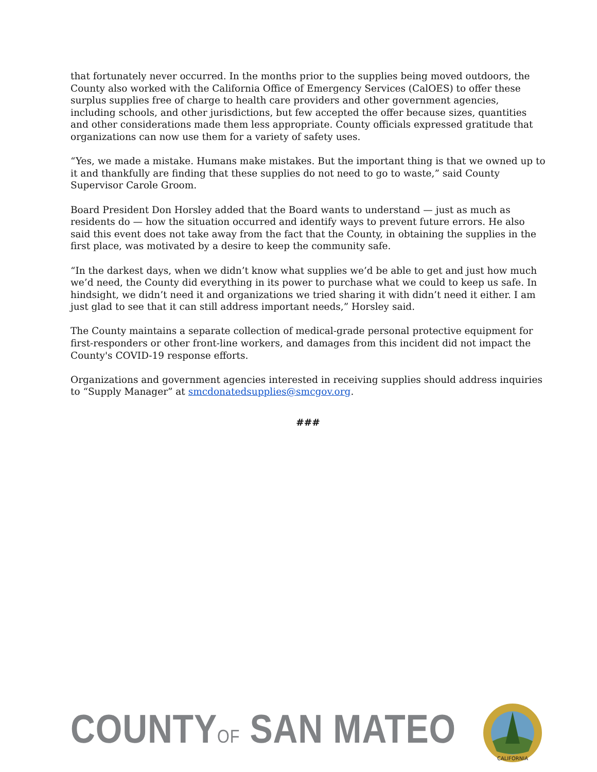that fortunately never occurred. In the months prior to the supplies being moved outdoors, the County also worked with the California Office of Emergency Services (CalOES) to offer these surplus supplies free of charge to health care providers and other government agencies, including schools, and other jurisdictions, but few accepted the offer because sizes, quantities and other considerations made them less appropriate. County officials expressed gratitude that organizations can now use them for a variety of safety uses.
“Yes, we made a mistake. Humans make mistakes. But the important thing is that we owned up to it and thankfully are finding that these supplies do not need to go to waste,” said County Supervisor Carole Groom.
Board President Don Horsley added that the Board wants to understand — just as much as residents do — how the situation occurred and identify ways to prevent future errors. He also said this event does not take away from the fact that the County, in obtaining the supplies in the first place, was motivated by a desire to keep the community safe.
“In the darkest days, when we didn’t know what supplies we’d be able to get and just how much we’d need, the County did everything in its power to purchase what we could to keep us safe. In hindsight, we didn’t need it and organizations we tried sharing it with didn’t need it either. I am just glad to see that it can still address important needs,” Horsley said.
The County maintains a separate collection of medical-grade personal protective equipment for first-responders or other front-line workers, and damages from this incident did not impact the County's COVID-19 response efforts.
Organizations and government agencies interested in receiving supplies should address inquiries to “Supply Manager” at smcdonatedsupplies@smcgov.org.
###
COUNTYOF SAN MATEO
CALIFORNIA